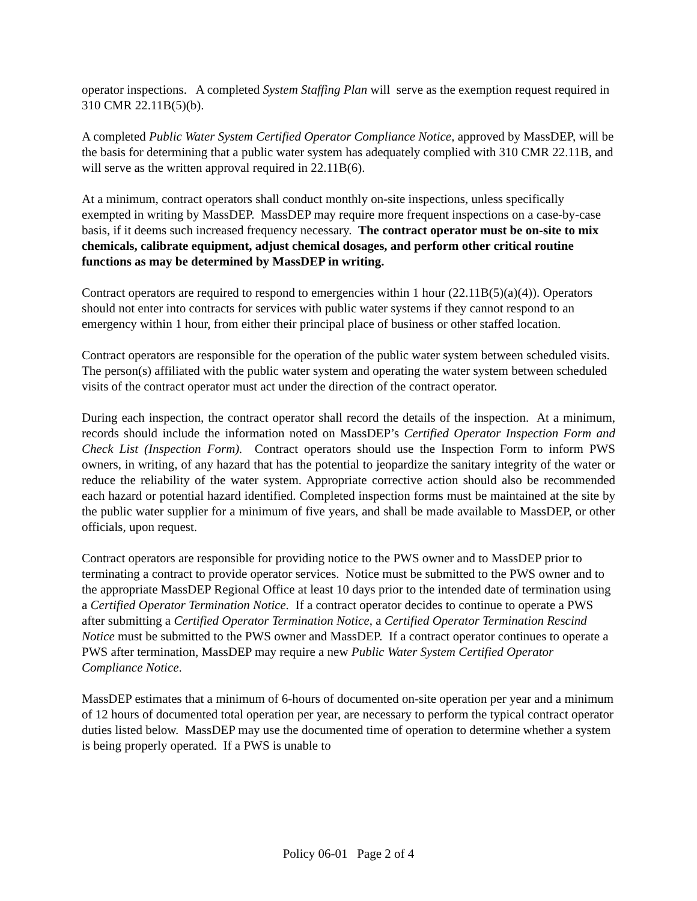operator inspections. A completed System Staffing Plan will serve as the exemption request required in 310 CMR 22.11B(5)(b).
A completed Public Water System Certified Operator Compliance Notice, approved by MassDEP, will be the basis for determining that a public water system has adequately complied with 310 CMR 22.11B, and will serve as the written approval required in 22.11B(6).
At a minimum, contract operators shall conduct monthly on-site inspections, unless specifically exempted in writing by MassDEP. MassDEP may require more frequent inspections on a case-by-case basis, if it deems such increased frequency necessary. The contract operator must be on-site to mix chemicals, calibrate equipment, adjust chemical dosages, and perform other critical routine functions as may be determined by MassDEP in writing.
Contract operators are required to respond to emergencies within 1 hour (22.11B(5)(a)(4)). Operators should not enter into contracts for services with public water systems if they cannot respond to an emergency within 1 hour, from either their principal place of business or other staffed location.
Contract operators are responsible for the operation of the public water system between scheduled visits. The person(s) affiliated with the public water system and operating the water system between scheduled visits of the contract operator must act under the direction of the contract operator.
During each inspection, the contract operator shall record the details of the inspection. At a minimum, records should include the information noted on MassDEP’s Certified Operator Inspection Form and Check List (Inspection Form). Contract operators should use the Inspection Form to inform PWS owners, in writing, of any hazard that has the potential to jeopardize the sanitary integrity of the water or reduce the reliability of the water system. Appropriate corrective action should also be recommended each hazard or potential hazard identified. Completed inspection forms must be maintained at the site by the public water supplier for a minimum of five years, and shall be made available to MassDEP, or other officials, upon request.
Contract operators are responsible for providing notice to the PWS owner and to MassDEP prior to terminating a contract to provide operator services. Notice must be submitted to the PWS owner and to the appropriate MassDEP Regional Office at least 10 days prior to the intended date of termination using a Certified Operator Termination Notice. If a contract operator decides to continue to operate a PWS after submitting a Certified Operator Termination Notice, a Certified Operator Termination Rescind Notice must be submitted to the PWS owner and MassDEP. If a contract operator continues to operate a PWS after termination, MassDEP may require a new Public Water System Certified Operator Compliance Notice.
MassDEP estimates that a minimum of 6-hours of documented on-site operation per year and a minimum of 12 hours of documented total operation per year, are necessary to perform the typical contract operator duties listed below. MassDEP may use the documented time of operation to determine whether a system is being properly operated. If a PWS is unable to
Policy 06-01 Page 2 of 4